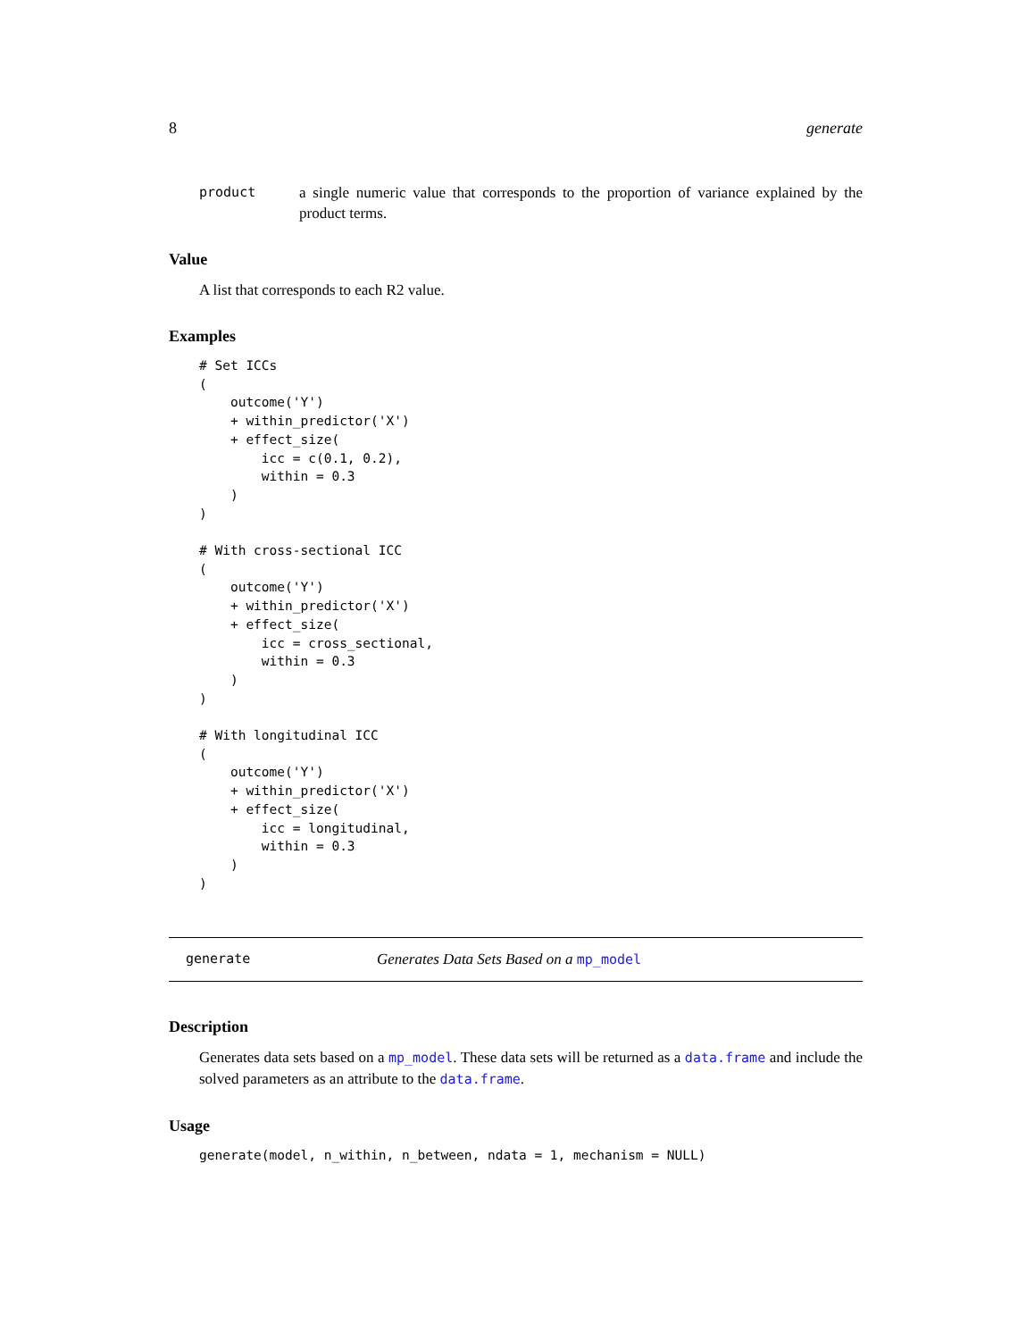8 generate
product a single numeric value that corresponds to the proportion of variance explained by the product terms.
Value
A list that corresponds to each R2 value.
Examples
# Set ICCs
(
    outcome('Y')
    + within_predictor('X')
    + effect_size(
        icc = c(0.1, 0.2),
        within = 0.3
    )
)

# With cross-sectional ICC
(
    outcome('Y')
    + within_predictor('X')
    + effect_size(
        icc = cross_sectional,
        within = 0.3
    )
)

# With longitudinal ICC
(
    outcome('Y')
    + within_predictor('X')
    + effect_size(
        icc = longitudinal,
        within = 0.3
    )
)
generate Generates Data Sets Based on a mp_model
Description
Generates data sets based on a mp_model. These data sets will be returned as a data.frame and include the solved parameters as an attribute to the data.frame.
Usage
generate(model, n_within, n_between, ndata = 1, mechanism = NULL)